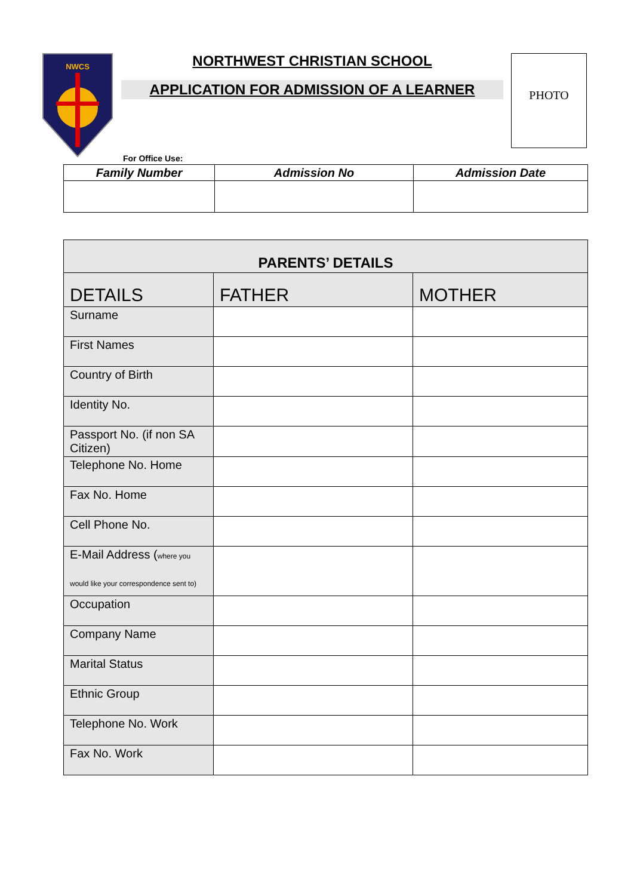NWCS
NORTHWEST CHRISTIAN SCHOOL
APPLICATION FOR ADMISSION OF A LEARNER
PHOTO
For Office Use:
| Family Number | Admission No | Admission Date |
| --- | --- | --- |
| PARENTS’ DETAILS | | |
| DETAILS | FATHER | MOTHER |
| Surname | | |
| First Names | | |
| Country of Birth | | |
| Identity No. | | |
| Passport No. (if non SA Citizen) | | |
| Telephone No. Home | | |
| Fax No. Home | | |
| Cell Phone No. | | |
| E-Mail Address ( where you would like your correspondence sent to) | | |
| Occupation | | |
| Company Name | | |
| Marital Status | | |
| Ethnic Group | | |
| Telephone No. Work | | |
| Fax No. Work | | |